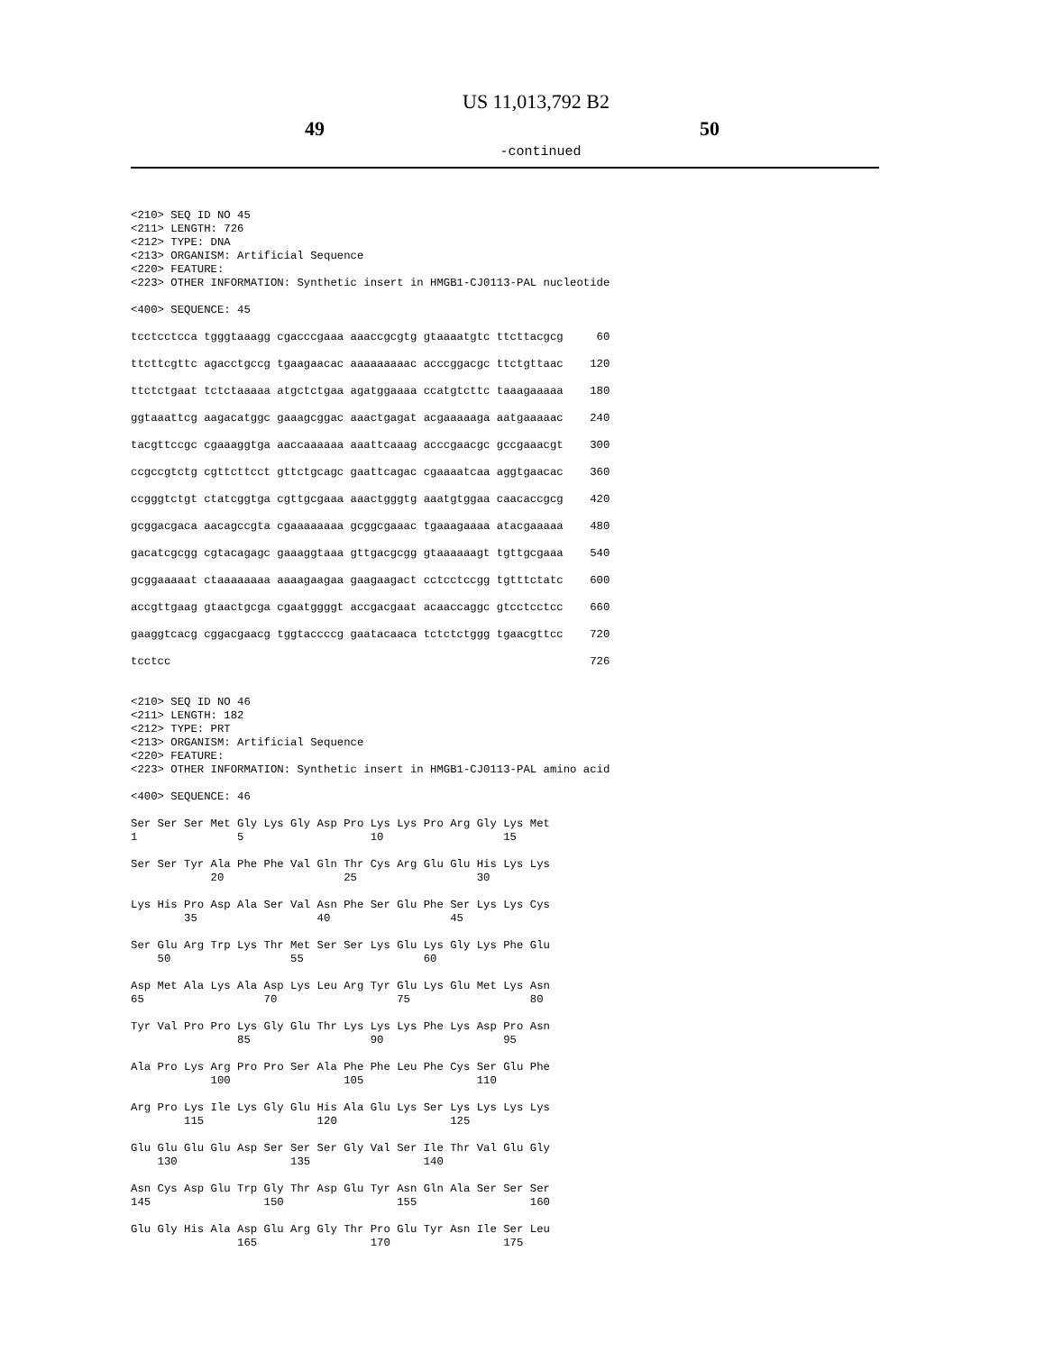US 11,013,792 B2
49 50
-continued
<210> SEQ ID NO 45
<211> LENGTH: 726
<212> TYPE: DNA
<213> ORGANISM: Artificial Sequence
<220> FEATURE:
<223> OTHER INFORMATION: Synthetic insert in HMGB1-CJ0113-PAL nucleotide

<400> SEQUENCE: 45

tcctcctcca tgggtaaagg cgacccgaaa aaaccgcgtg gtaaaatgtc ttcttacgcg     60

ttcttcgttc agacctgccg tgaagaacac aaaaaaaaac acccggacgc ttctgttaac    120

ttctctgaat tctctaaaaa atgctctgaa agatggaaaa ccatgtcttc taaagaaaaa    180

ggtaaattcg aagacatggc gaaagcggac aaactgagat acgaaaaaga aatgaaaaac    240

tacgttccgc cgaaaggtga aaccaaaaaa aaattcaaag acccgaacgc gccgaaacgt    300

ccgccgtctg cgttcttcct gttctgcagc gaattcagac cgaaaatcaa aggtgaacac    360

ccgggtctgt ctatcggtga cgttgcgaaa aaactgggtg aaatgtggaa caacaccgcg    420

gcggacgaca aacagccgta cgaaaaaaaa gcggcgaaac tgaaagaaaa atacgaaaaa    480

gacatcgcgg cgtacagagc gaaaggtaaa gttgacgcgg gtaaaaaagt tgttgcgaaa    540

gcggaaaaat ctaaaaaaaa aaaagaagaa gaagaagact cctcctccgg tgtttctatc    600

accgttgaag gtaactgcga cgaatggggt accgacgaat acaaccaggc gtcctcctcc    660

gaaggtcacg cggacgaacg tggtaccccg gaatacaaca tctctctggg tgaacgttcc    720

tcctcc                                                               726


<210> SEQ ID NO 46
<211> LENGTH: 182
<212> TYPE: PRT
<213> ORGANISM: Artificial Sequence
<220> FEATURE:
<223> OTHER INFORMATION: Synthetic insert in HMGB1-CJ0113-PAL amino acid

<400> SEQUENCE: 46

Ser Ser Ser Met Gly Lys Gly Asp Pro Lys Lys Pro Arg Gly Lys Met
1               5                   10                  15

Ser Ser Tyr Ala Phe Phe Val Gln Thr Cys Arg Glu Glu His Lys Lys
            20                  25                  30

Lys His Pro Asp Ala Ser Val Asn Phe Ser Glu Phe Ser Lys Lys Cys
        35                  40                  45

Ser Glu Arg Trp Lys Thr Met Ser Ser Lys Glu Lys Gly Lys Phe Glu
    50                  55                  60

Asp Met Ala Lys Ala Asp Lys Leu Arg Tyr Glu Lys Glu Met Lys Asn
65                  70                  75                  80

Tyr Val Pro Pro Lys Gly Glu Thr Lys Lys Lys Phe Lys Asp Pro Asn
                85                  90                  95

Ala Pro Lys Arg Pro Pro Ser Ala Phe Phe Leu Phe Cys Ser Glu Phe
            100                 105                 110

Arg Pro Lys Ile Lys Gly Glu His Ala Glu Lys Ser Lys Lys Lys Lys
        115                 120                 125

Glu Glu Glu Glu Asp Ser Ser Ser Gly Val Ser Ile Thr Val Glu Gly
    130                 135                 140

Asn Cys Asp Glu Trp Gly Thr Asp Glu Tyr Asn Gln Ala Ser Ser Ser
145                 150                 155                 160

Glu Gly His Ala Asp Glu Arg Gly Thr Pro Glu Tyr Asn Ile Ser Leu
                165                 170                 175